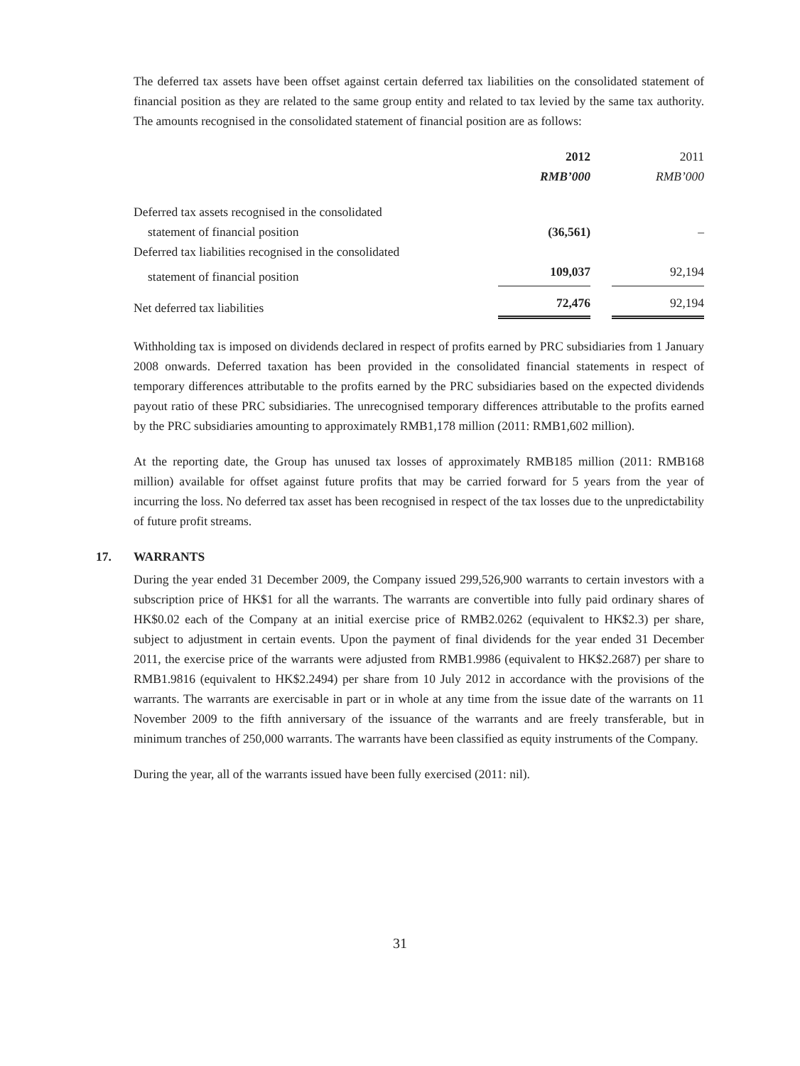The deferred tax assets have been offset against certain deferred tax liabilities on the consolidated statement of financial position as they are related to the same group entity and related to tax levied by the same tax authority. The amounts recognised in the consolidated statement of financial position are as follows:
| | 2012 | | 2011 |
| --- | --- | --- | --- |
| | RMB’000 | | RMB’000 |
| Deferred tax assets recognised in the consolidated | | | |
| statement of financial position | (36,561) | | – |
| Deferred tax liabilities recognised in the consolidated | | | |
| statement of financial position | 109,037 | | 92,194 |
| Net deferred tax liabilities | 72,476 | | 92,194 |
Withholding tax is imposed on dividends declared in respect of profits earned by PRC subsidiaries from 1 January 2008 onwards. Deferred taxation has been provided in the consolidated financial statements in respect of temporary differences attributable to the profits earned by the PRC subsidiaries based on the expected dividends payout ratio of these PRC subsidiaries. The unrecognised temporary differences attributable to the profits earned by the PRC subsidiaries amounting to approximately RMB1,178 million (2011: RMB1,602 million).
At the reporting date, the Group has unused tax losses of approximately RMB185 million (2011: RMB168 million) available for offset against future profits that may be carried forward for 5 years from the year of incurring the loss. No deferred tax asset has been recognised in respect of the tax losses due to the unpredictability of future profit streams.
17. WARRANTS
During the year ended 31 December 2009, the Company issued 299,526,900 warrants to certain investors with a subscription price of HK$1 for all the warrants. The warrants are convertible into fully paid ordinary shares of HK$0.02 each of the Company at an initial exercise price of RMB2.0262 (equivalent to HK$2.3) per share, subject to adjustment in certain events. Upon the payment of final dividends for the year ended 31 December 2011, the exercise price of the warrants were adjusted from RMB1.9986 (equivalent to HK$2.2687) per share to RMB1.9816 (equivalent to HK$2.2494) per share from 10 July 2012 in accordance with the provisions of the warrants. The warrants are exercisable in part or in whole at any time from the issue date of the warrants on 11 November 2009 to the fifth anniversary of the issuance of the warrants and are freely transferable, but in minimum tranches of 250,000 warrants. The warrants have been classified as equity instruments of the Company.
During the year, all of the warrants issued have been fully exercised (2011: nil).
31